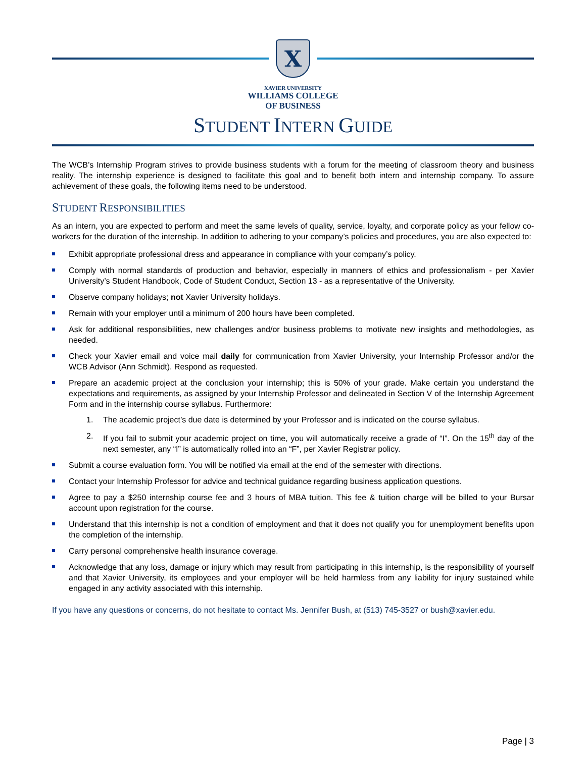X
XAVIER UNIVERSITY
WILLIAMS COLLEGE
OF BUSINESS
STUDENT INTERN GUIDE
The WCB’s Internship Program strives to provide business students with a forum for the meeting of classroom theory and business reality. The internship experience is designed to facilitate this goal and to benefit both intern and internship company. To assure achievement of these goals, the following items need to be understood.
STUDENT RESPONSIBILITIES
As an intern, you are expected to perform and meet the same levels of quality, service, loyalty, and corporate policy as your fellow co-workers for the duration of the internship. In addition to adhering to your company’s policies and procedures, you are also expected to:
Exhibit appropriate professional dress and appearance in compliance with your company’s policy.
Comply with normal standards of production and behavior, especially in manners of ethics and professionalism - per Xavier University’s Student Handbook, Code of Student Conduct, Section 13 - as a representative of the University.
Observe company holidays; not Xavier University holidays.
Remain with your employer until a minimum of 200 hours have been completed.
Ask for additional responsibilities, new challenges and/or business problems to motivate new insights and methodologies, as needed.
Check your Xavier email and voice mail daily for communication from Xavier University, your Internship Professor and/or the WCB Advisor (Ann Schmidt). Respond as requested.
Prepare an academic project at the conclusion your internship; this is 50% of your grade. Make certain you understand the expectations and requirements, as assigned by your Internship Professor and delineated in Section V of the Internship Agreement Form and in the internship course syllabus. Furthermore:
1. The academic project’s due date is determined by your Professor and is indicated on the course syllabus.
2. If you fail to submit your academic project on time, you will automatically receive a grade of “I”. On the 15<sup>th</sup> day of the next semester, any “I” is automatically rolled into an “F”, per Xavier Registrar policy.
Submit a course evaluation form. You will be notified via email at the end of the semester with directions.
Contact your Internship Professor for advice and technical guidance regarding business application questions.
Agree to pay a $250 internship course fee and 3 hours of MBA tuition. This fee & tuition charge will be billed to your Bursar account upon registration for the course.
Understand that this internship is not a condition of employment and that it does not qualify you for unemployment benefits upon the completion of the internship.
Carry personal comprehensive health insurance coverage.
Acknowledge that any loss, damage or injury which may result from participating in this internship, is the responsibility of yourself and that Xavier University, its employees and your employer will be held harmless from any liability for injury sustained while engaged in any activity associated with this internship.
If you have any questions or concerns, do not hesitate to contact Ms. Jennifer Bush, at (513) 745-3527 or bush@xavier.edu.
Page | 3